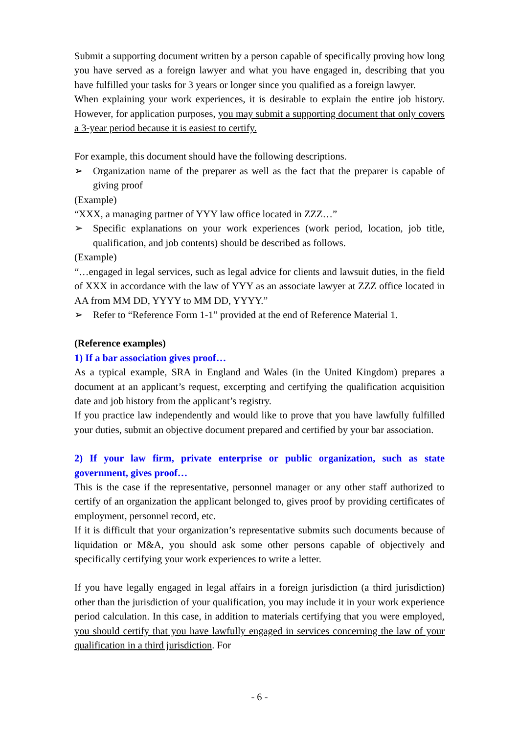Submit a supporting document written by a person capable of specifically proving how long you have served as a foreign lawyer and what you have engaged in, describing that you have fulfilled your tasks for 3 years or longer since you qualified as a foreign lawyer.
When explaining your work experiences, it is desirable to explain the entire job history. However, for application purposes, you may submit a supporting document that only covers a 3-year period because it is easiest to certify.
For example, this document should have the following descriptions.
➢ Organization name of the preparer as well as the fact that the preparer is capable of giving proof
(Example)
“XXX, a managing partner of YYY law office located in ZZZ…”
➢ Specific explanations on your work experiences (work period, location, job title, qualification, and job contents) should be described as follows.
(Example)
“…engaged in legal services, such as legal advice for clients and lawsuit duties, in the field of XXX in accordance with the law of YYY as an associate lawyer at ZZZ office located in AA from MM DD, YYYY to MM DD, YYYY.”
➢ Refer to “Reference Form 1-1” provided at the end of Reference Material 1.
(Reference examples)
1) If a bar association gives proof…
As a typical example, SRA in England and Wales (in the United Kingdom) prepares a document at an applicant’s request, excerpting and certifying the qualification acquisition date and job history from the applicant’s registry.
If you practice law independently and would like to prove that you have lawfully fulfilled your duties, submit an objective document prepared and certified by your bar association.
2) If your law firm, private enterprise or public organization, such as state government, gives proof…
This is the case if the representative, personnel manager or any other staff authorized to certify of an organization the applicant belonged to, gives proof by providing certificates of employment, personnel record, etc.
If it is difficult that your organization’s representative submits such documents because of liquidation or M&A, you should ask some other persons capable of objectively and specifically certifying your work experiences to write a letter.
If you have legally engaged in legal affairs in a foreign jurisdiction (a third jurisdiction) other than the jurisdiction of your qualification, you may include it in your work experience period calculation. In this case, in addition to materials certifying that you were employed, you should certify that you have lawfully engaged in services concerning the law of your qualification in a third jurisdiction. For
- 6 -